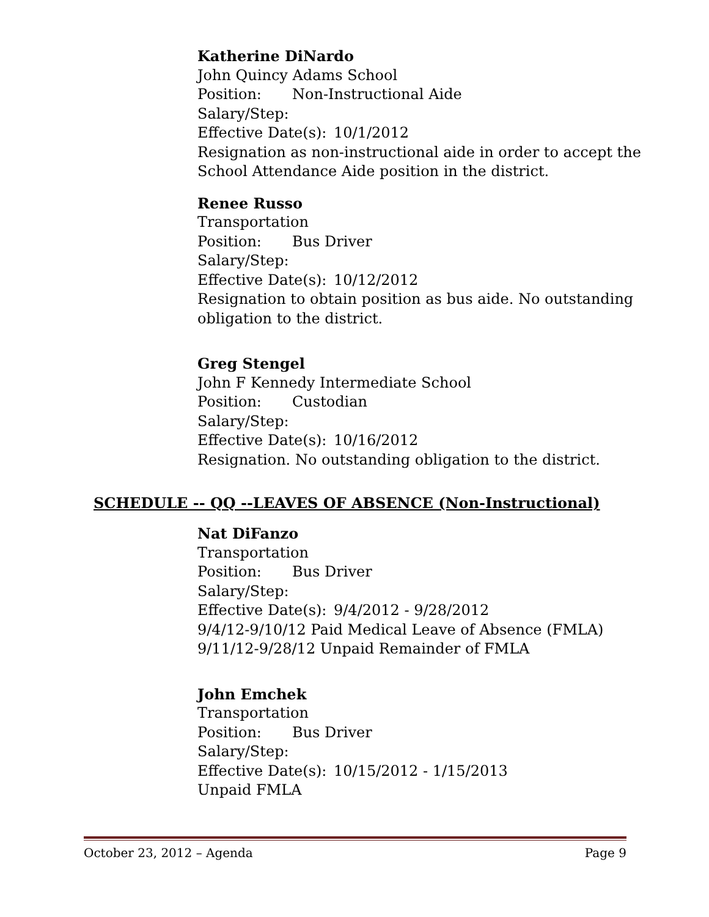Katherine DiNardo
John Quincy Adams School
Position: Non-Instructional Aide
Salary/Step:
Effective Date(s): 10/1/2012
Resignation as non-instructional aide in order to accept the
School Attendance Aide position in the district.
Renee Russo
Transportation
Position: Bus Driver
Salary/Step:
Effective Date(s): 10/12/2012
Resignation to obtain position as bus aide. No outstanding
obligation to the district.
Greg Stengel
John F Kennedy Intermediate School
Position: Custodian
Salary/Step:
Effective Date(s): 10/16/2012
Resignation. No outstanding obligation to the district.
SCHEDULE -- QQ --LEAVES OF ABSENCE (Non-Instructional)
Nat DiFanzo
Transportation
Position: Bus Driver
Salary/Step:
Effective Date(s): 9/4/2012 - 9/28/2012
9/4/12-9/10/12 Paid Medical Leave of Absence (FMLA)
9/11/12-9/28/12 Unpaid Remainder of FMLA
John Emchek
Transportation
Position: Bus Driver
Salary/Step:
Effective Date(s): 10/15/2012 - 1/15/2013
Unpaid FMLA
October 23, 2012 – Agenda Page 9